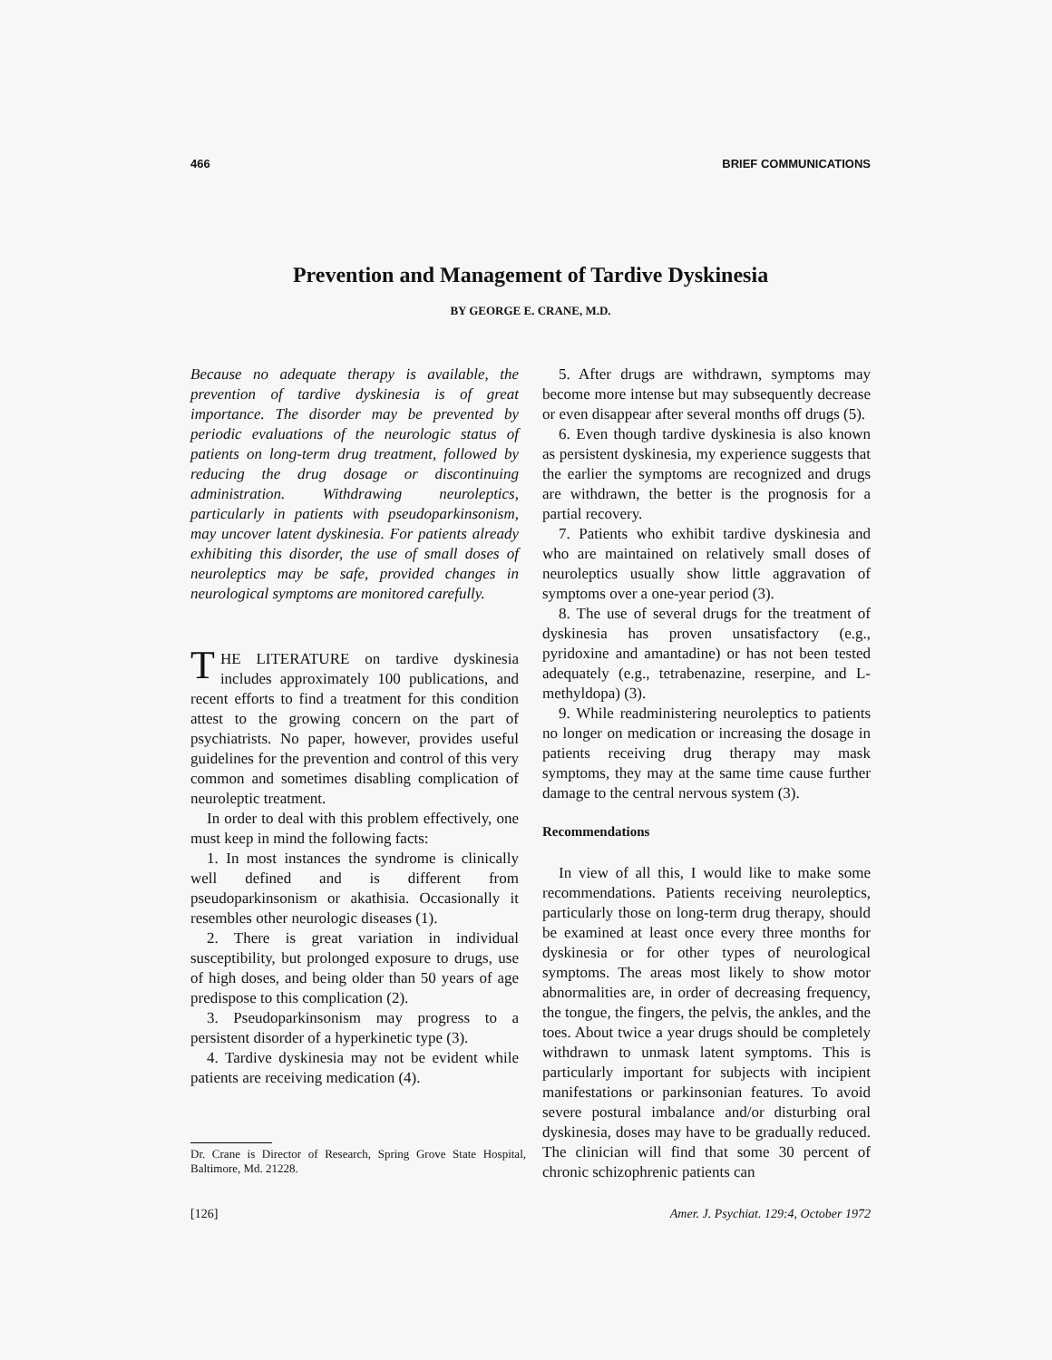466 BRIEF COMMUNICATIONS
Prevention and Management of Tardive Dyskinesia
BY GEORGE E. CRANE, M.D.
Because no adequate therapy is available, the prevention of tardive dyskinesia is of great importance. The disorder may be prevented by periodic evaluations of the neurologic status of patients on long-term drug treatment, followed by reducing the drug dosage or discontinuing administration. Withdrawing neuroleptics, particularly in patients with pseudoparkinsonism, may uncover latent dyskinesia. For patients already exhibiting this disorder, the use of small doses of neuroleptics may be safe, provided changes in neurological symptoms are monitored carefully.
THE LITERATURE on tardive dyskinesia includes approximately 100 publications, and recent efforts to find a treatment for this condition attest to the growing concern on the part of psychiatrists. No paper, however, provides useful guidelines for the prevention and control of this very common and sometimes disabling complication of neuroleptic treatment.
In order to deal with this problem effectively, one must keep in mind the following facts:
1. In most instances the syndrome is clinically well defined and is different from pseudoparkinsonism or akathisia. Occasionally it resembles other neurologic diseases (1).
2. There is great variation in individual susceptibility, but prolonged exposure to drugs, use of high doses, and being older than 50 years of age predispose to this complication (2).
3. Pseudoparkinsonism may progress to a persistent disorder of a hyperkinetic type (3).
4. Tardive dyskinesia may not be evident while patients are receiving medication (4).
Dr. Crane is Director of Research, Spring Grove State Hospital, Baltimore, Md. 21228.
5. After drugs are withdrawn, symptoms may become more intense but may subsequently decrease or even disappear after several months off drugs (5).
6. Even though tardive dyskinesia is also known as persistent dyskinesia, my experience suggests that the earlier the symptoms are recognized and drugs are withdrawn, the better is the prognosis for a partial recovery.
7. Patients who exhibit tardive dyskinesia and who are maintained on relatively small doses of neuroleptics usually show little aggravation of symptoms over a one-year period (3).
8. The use of several drugs for the treatment of dyskinesia has proven unsatisfactory (e.g., pyridoxine and amantadine) or has not been tested adequately (e.g., tetrabenazine, reserpine, and L-methyldopa) (3).
9. While readministering neuroleptics to patients no longer on medication or increasing the dosage in patients receiving drug therapy may mask symptoms, they may at the same time cause further damage to the central nervous system (3).
Recommendations
In view of all this, I would like to make some recommendations. Patients receiving neuroleptics, particularly those on long-term drug therapy, should be examined at least once every three months for dyskinesia or for other types of neurological symptoms. The areas most likely to show motor abnormalities are, in order of decreasing frequency, the tongue, the fingers, the pelvis, the ankles, and the toes. About twice a year drugs should be completely withdrawn to unmask latent symptoms. This is particularly important for subjects with incipient manifestations or parkinsonian features. To avoid severe postural imbalance and/or disturbing oral dyskinesia, doses may have to be gradually reduced. The clinician will find that some 30 percent of chronic schizophrenic patients can
[126] Amer. J. Psychiat. 129:4, October 1972